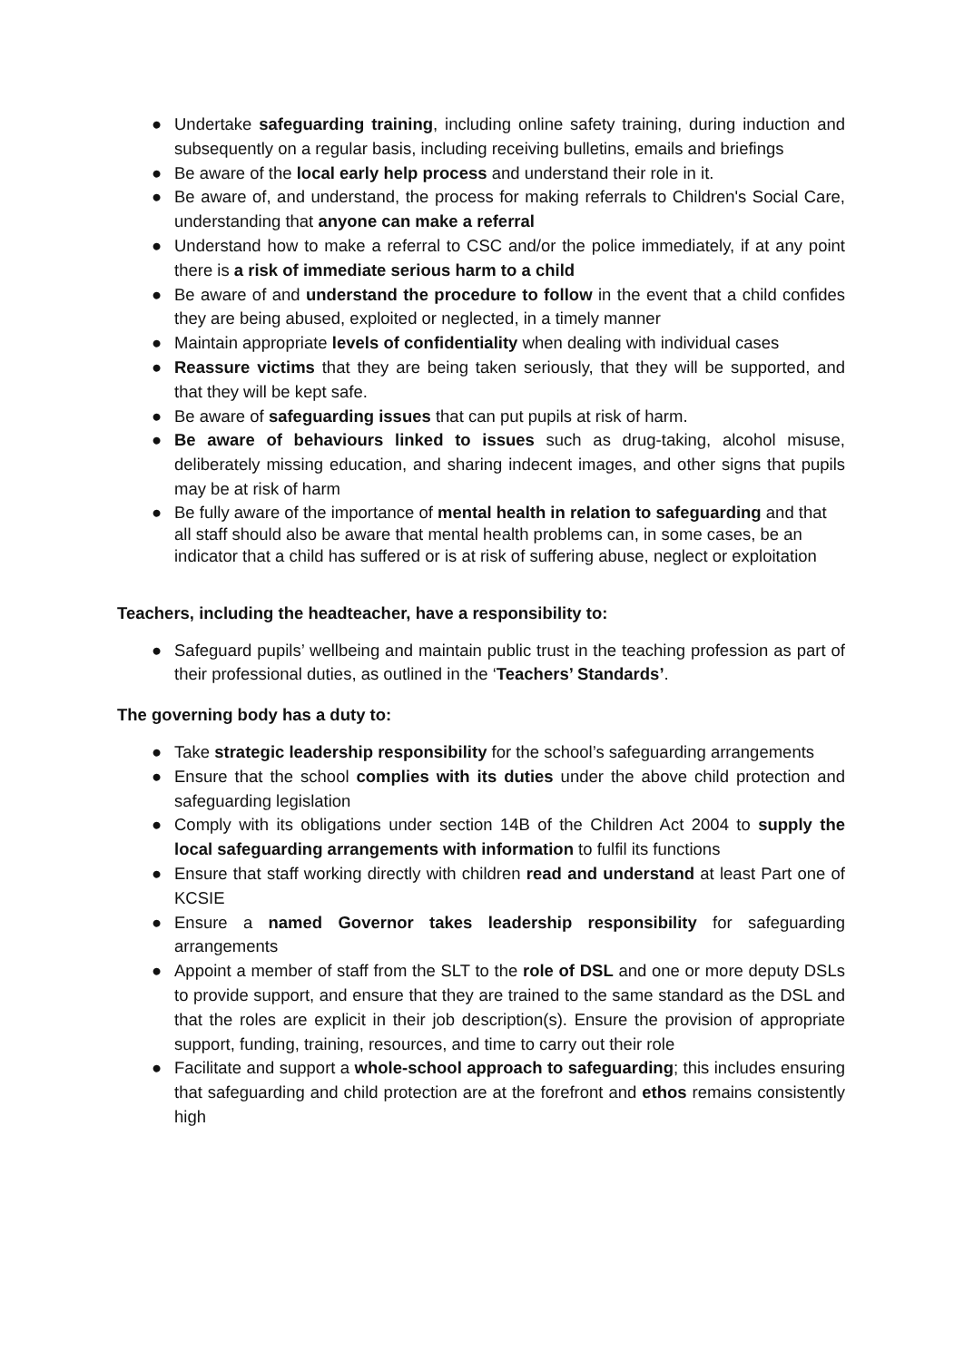● Undertake safeguarding training, including online safety training, during induction and subsequently on a regular basis, including receiving bulletins, emails and briefings
● Be aware of the local early help process and understand their role in it.
● Be aware of, and understand, the process for making referrals to Children's Social Care, understanding that anyone can make a referral
● Understand how to make a referral to CSC and/or the police immediately, if at any point there is a risk of immediate serious harm to a child
● Be aware of and understand the procedure to follow in the event that a child confides they are being abused, exploited or neglected, in a timely manner
● Maintain appropriate levels of confidentiality when dealing with individual cases
● Reassure victims that they are being taken seriously, that they will be supported, and that they will be kept safe.
● Be aware of safeguarding issues that can put pupils at risk of harm.
● Be aware of behaviours linked to issues such as drug-taking, alcohol misuse, deliberately missing education, and sharing indecent images, and other signs that pupils may be at risk of harm
● Be fully aware of the importance of mental health in relation to safeguarding and that all staff should also be aware that mental health problems can, in some cases, be an indicator that a child has suffered or is at risk of suffering abuse, neglect or exploitation
Teachers, including the headteacher, have a responsibility to:
● Safeguard pupils’ wellbeing and maintain public trust in the teaching profession as part of their professional duties, as outlined in the ‘Teachers’ Standards’.
The governing body has a duty to:
● Take strategic leadership responsibility for the school’s safeguarding arrangements
● Ensure that the school complies with its duties under the above child protection and safeguarding legislation
● Comply with its obligations under section 14B of the Children Act 2004 to supply the local safeguarding arrangements with information to fulfil its functions
● Ensure that staff working directly with children read and understand at least Part one of KCSIE
● Ensure a named Governor takes leadership responsibility for safeguarding arrangements
● Appoint a member of staff from the SLT to the role of DSL and one or more deputy DSLs to provide support, and ensure that they are trained to the same standard as the DSL and that the roles are explicit in their job description(s). Ensure the provision of appropriate support, funding, training, resources, and time to carry out their role
● Facilitate and support a whole-school approach to safeguarding; this includes ensuring that safeguarding and child protection are at the forefront and ethos remains consistently high